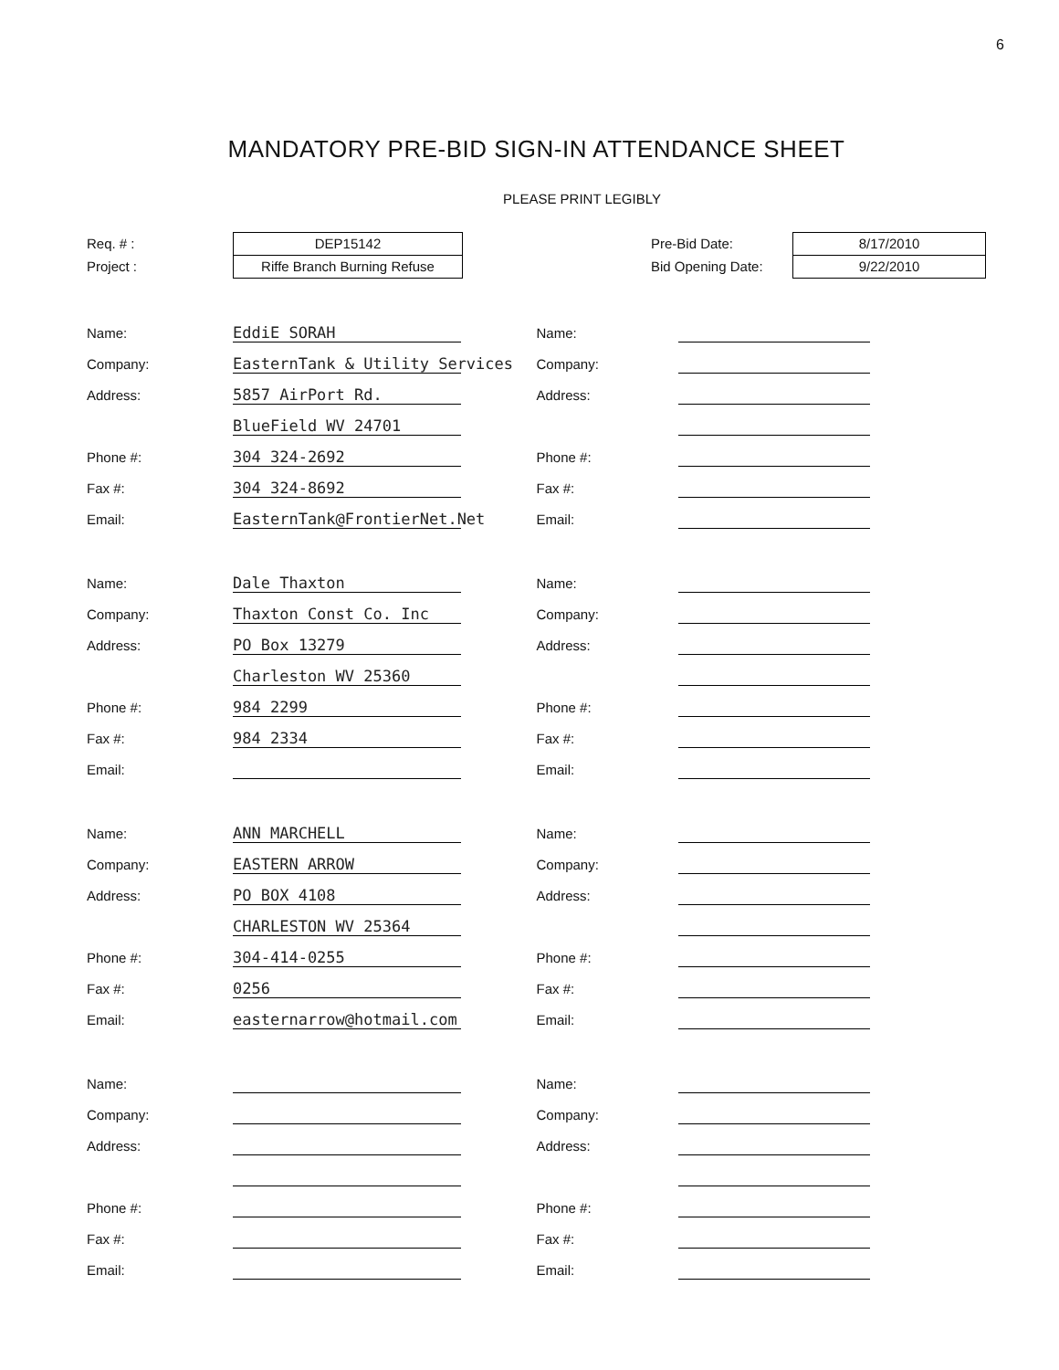6
MANDATORY PRE-BID SIGN-IN ATTENDANCE SHEET
PLEASE PRINT LEGIBLY
Req. # :
Project :
DEP15142
Riffe Branch Burning Refuse
Pre-Bid Date:
Bid Opening Date:
8/17/2010
9/22/2010
Name: EddiE SORAH
Company: EasternTank & Utility Services
Address: 5857 AirPort Rd.
BlueField WV 24701
Phone #: 304 324-2692
Fax #: 304 324-8692
Email: EasternTank@FrontierNet.Net
Name:
Company:
Address:
Phone #:
Fax #:
Email:
Name: Dale Thaxton
Company: Thaxton Const Co. Inc
Address: PO Box 13279
Charleston WV 25360
Phone #: 984 2299
Fax #: 984 2334
Email:
Name:
Company:
Address:
Phone #:
Fax #:
Email:
Name: ANN MARCHELL
Company: EASTERN ARROW
Address: PO BOX 4108
CHARLESTON WV 25364
Phone #: 304-414-0255
Fax #: 0256
Email: easternarrow@hotmail.com
Name:
Company:
Address:
Phone #:
Fax #:
Email:
Name:
Company:
Address:
Phone #:
Fax #:
Email:
Name:
Company:
Address:
Phone #:
Fax #:
Email: